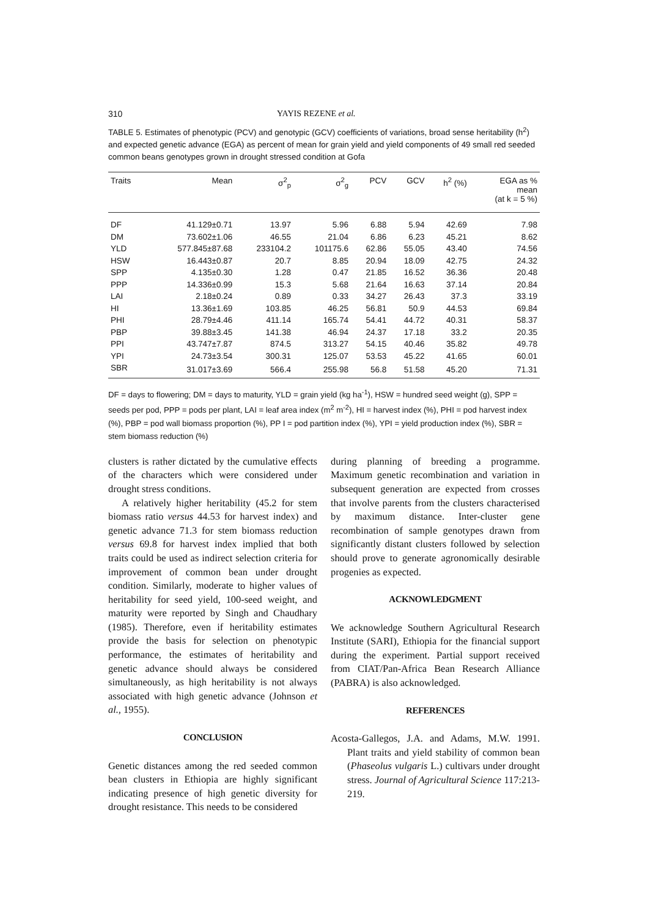310 YAYIS REZENE et al.
TABLE 5. Estimates of phenotypic (PCV) and genotypic (GCV) coefficients of variations, broad sense heritability (h<sup>2</sup>) and expected genetic advance (EGA) as percent of mean for grain yield and yield components of 49 small red seeded common beans genotypes grown in drought stressed condition at Gofa
| Traits | Mean | σ<sup>2</sup><sub>p</sub> | σ<sup>2</sup><sub>g</sub> | PCV | GCV | h<sup>2</sup> (%) | EGA as % mean (at k = 5 %) |
| --- | --- | --- | --- | --- | --- | --- | --- |
| DF | 41.129±0.71 | 13.97 | 5.96 | 6.88 | 5.94 | 42.69 | 7.98 |
| DM | 73.602±1.06 | 46.55 | 21.04 | 6.86 | 6.23 | 45.21 | 8.62 |
| YLD | 577.845±87.68 | 233104.2 | 101175.6 | 62.86 | 55.05 | 43.40 | 74.56 |
| HSW | 16.443±0.87 | 20.7 | 8.85 | 20.94 | 18.09 | 42.75 | 24.32 |
| SPP | 4.135±0.30 | 1.28 | 0.47 | 21.85 | 16.52 | 36.36 | 20.48 |
| PPP | 14.336±0.99 | 15.3 | 5.68 | 21.64 | 16.63 | 37.14 | 20.84 |
| LAI | 2.18±0.24 | 0.89 | 0.33 | 34.27 | 26.43 | 37.3 | 33.19 |
| HI | 13.36±1.69 | 103.85 | 46.25 | 56.81 | 50.9 | 44.53 | 69.84 |
| PHI | 28.79±4.46 | 411.14 | 165.74 | 54.41 | 44.72 | 40.31 | 58.37 |
| PBP | 39.88±3.45 | 141.38 | 46.94 | 24.37 | 17.18 | 33.2 | 20.35 |
| PPI | 43.747±7.87 | 874.5 | 313.27 | 54.15 | 40.46 | 35.82 | 49.78 |
| YPI | 24.73±3.54 | 300.31 | 125.07 | 53.53 | 45.22 | 41.65 | 60.01 |
| SBR | 31.017±3.69 | 566.4 | 255.98 | 56.8 | 51.58 | 45.20 | 71.31 |
DF = days to flowering; DM = days to maturity, YLD = grain yield (kg ha<sup>-1</sup>), HSW = hundred seed weight (g), SPP = seeds per pod, PPP = pods per plant, LAI = leaf area index (m<sup>2</sup> m<sup>-2</sup>), HI = harvest index (%), PHI = pod harvest index (%), PBP = pod wall biomass proportion (%), PP I = pod partition index (%), YPI = yield production index (%), SBR = stem biomass reduction (%)
clusters is rather dictated by the cumulative effects of the characters which were considered under drought stress conditions.
A relatively higher heritability (45.2 for stem biomass ratio versus 44.53 for harvest index) and genetic advance 71.3 for stem biomass reduction versus 69.8 for harvest index implied that both traits could be used as indirect selection criteria for improvement of common bean under drought condition. Similarly, moderate to higher values of heritability for seed yield, 100-seed weight, and maturity were reported by Singh and Chaudhary (1985). Therefore, even if heritability estimates provide the basis for selection on phenotypic performance, the estimates of heritability and genetic advance should always be considered simultaneously, as high heritability is not always associated with high genetic advance (Johnson et al., 1955).
CONCLUSION
Genetic distances among the red seeded common bean clusters in Ethiopia are highly significant indicating presence of high genetic diversity for drought resistance. This needs to be considered
during planning of breeding a programme. Maximum genetic recombination and variation in subsequent generation are expected from crosses that involve parents from the clusters characterised by maximum distance. Inter-cluster gene recombination of sample genotypes drawn from significantly distant clusters followed by selection should prove to generate agronomically desirable progenies as expected.
ACKNOWLEDGMENT
We acknowledge Southern Agricultural Research Institute (SARI), Ethiopia for the financial support during the experiment. Partial support received from CIAT/Pan-Africa Bean Research Alliance (PABRA) is also acknowledged.
REFERENCES
Acosta-Gallegos, J.A. and Adams, M.W. 1991. Plant traits and yield stability of common bean (Phaseolus vulgaris L.) cultivars under drought stress. Journal of Agricultural Science 117:213-219.